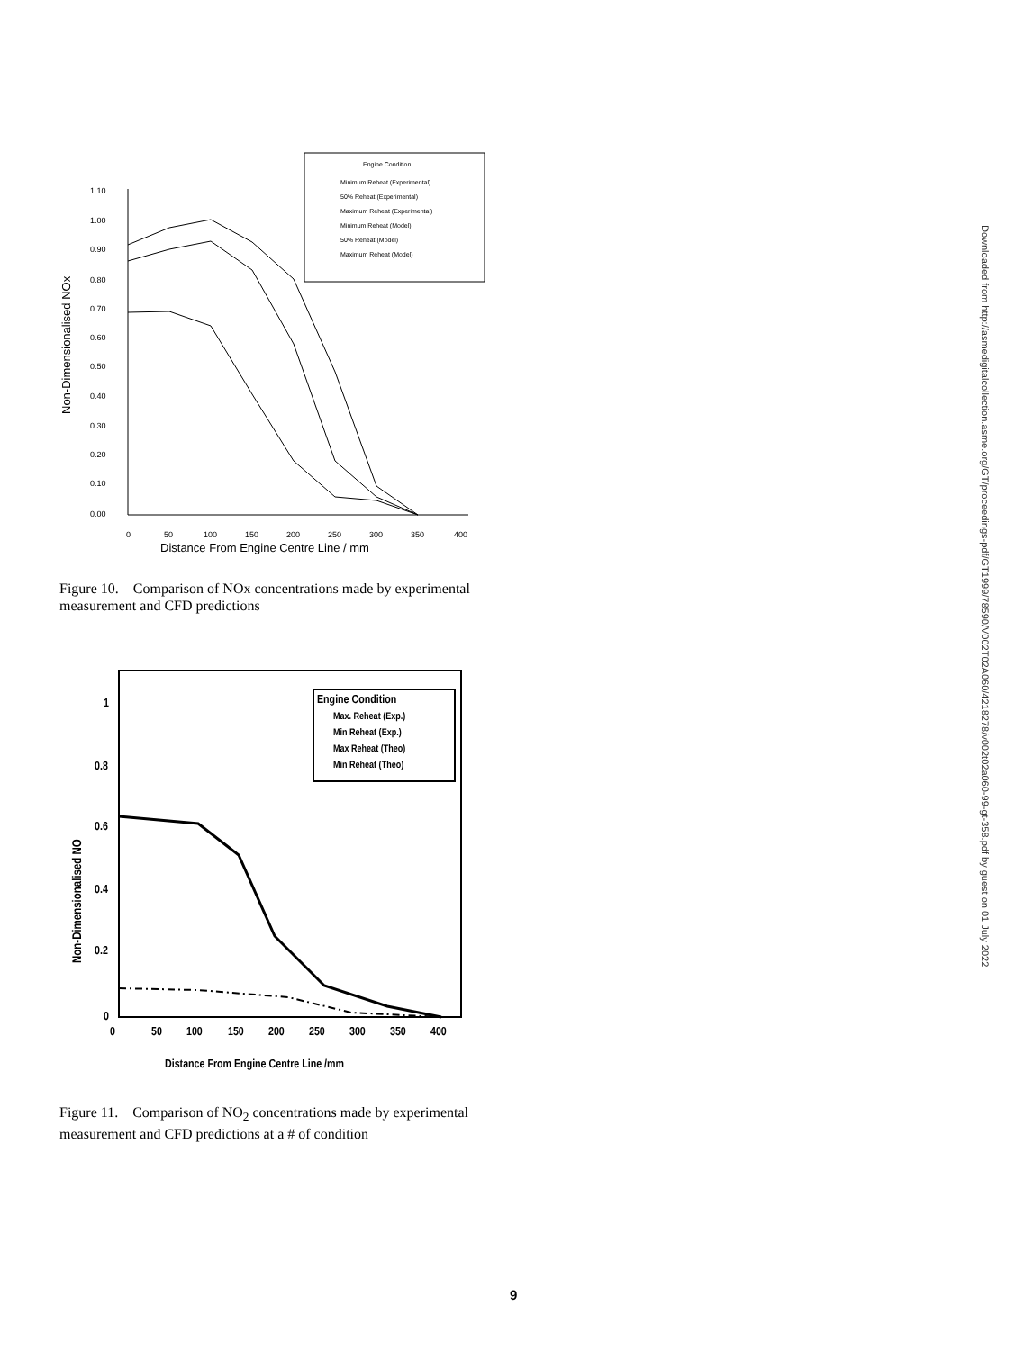Non-Dimensionalised NOx
1.10
1.00
0.90
0.80
0.70
0.60
0.50
0.40
0.30
0.20
0.10
0.00
0
50
100
150
200
250
300
350
400
Distance From Engine Centre Line / mm
Engine Condition
Minimum Reheat (Experimental)
50% Reheat (Experimental)
Maximum Reheat (Experimental)
Minimum Reheat (Model)
50% Reheat (Model)
Maximum Reheat (Model)
Figure 10. Comparison of NOx concentrations made by experimental measurement and CFD predictions
Non-Dimensionalised NO
1
0.8
0.6
0.4
0.2
0
0
50
100
150
200
250
300
350
400
Distance From Engine Centre Line /mm
Engine Condition
Max. Reheat (Exp.)
Min Reheat (Exp.)
Max Reheat (Theo)
Min Reheat (Theo)
Figure 11. Comparison of NO<sub>2</sub> concentrations made by experimental measurement and CFD predictions at a # of condition
Downloaded from http://asmedigitalcollection.asme.org/GT/proceedings-pdf/GT1999/78590/V002T02A060/4218278/v002t02a060-99-gt-358.pdf by guest on 01 July 2022
9